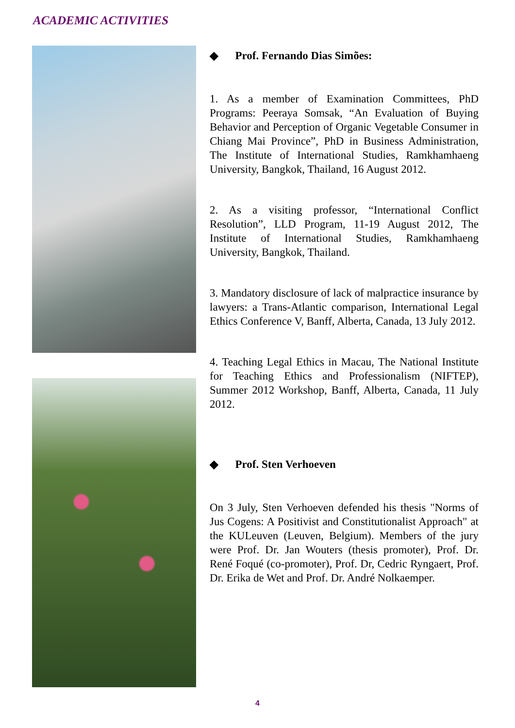ACADEMIC ACTIVITIES
◆ Prof. Fernando Dias Simões:
1. As a member of Examination Committees, PhD Programs: Peeraya Somsak, “An Evaluation of Buying Behavior and Perception of Organic Vegetable Consumer in Chiang Mai Province”, PhD in Business Administration, The Institute of International Studies, Ramkhamhaeng University, Bangkok, Thailand, 16 August 2012.
2. As a visiting professor, “International Conflict Resolution”, LLD Program, 11-19 August 2012, The Institute of International Studies, Ramkhamhaeng University, Bangkok, Thailand.
3. Mandatory disclosure of lack of malpractice insurance by lawyers: a Trans-Atlantic comparison, International Legal Ethics Conference V, Banff, Alberta, Canada, 13 July 2012.
4. Teaching Legal Ethics in Macau, The National Institute for Teaching Ethics and Professionalism (NIFTEP), Summer 2012 Workshop, Banff, Alberta, Canada, 11 July 2012.
◆ Prof. Sten Verhoeven
On 3 July, Sten Verhoeven defended his thesis "Norms of Jus Cogens: A Positivist and Constitutionalist Approach" at the KULeuven (Leuven, Belgium). Members of the jury were Prof. Dr. Jan Wouters (thesis promoter), Prof. Dr. René Foqué (co-promoter), Prof. Dr, Cedric Ryngaert, Prof. Dr. Erika de Wet and Prof. Dr. André Nolkaemper.
4